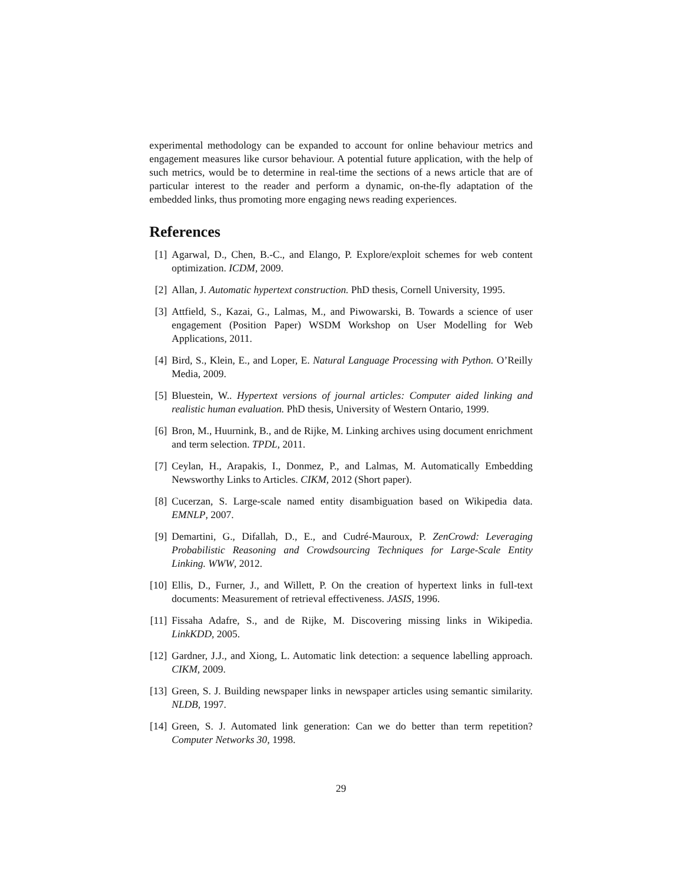experimental methodology can be expanded to account for online behaviour metrics and engagement measures like cursor behaviour. A potential future application, with the help of such metrics, would be to determine in real-time the sections of a news article that are of particular interest to the reader and perform a dynamic, on-the-fly adaptation of the embedded links, thus promoting more engaging news reading experiences.
References
[1] Agarwal, D., Chen, B.-C., and Elango, P. Explore/exploit schemes for web content optimization. ICDM, 2009.
[2] Allan, J. Automatic hypertext construction. PhD thesis, Cornell University, 1995.
[3] Attfield, S., Kazai, G., Lalmas, M., and Piwowarski, B. Towards a science of user engagement (Position Paper) WSDM Workshop on User Modelling for Web Applications, 2011.
[4] Bird, S., Klein, E., and Loper, E. Natural Language Processing with Python. O’Reilly Media, 2009.
[5] Bluestein, W.. Hypertext versions of journal articles: Computer aided linking and realistic human evaluation. PhD thesis, University of Western Ontario, 1999.
[6] Bron, M., Huurnink, B., and de Rijke, M. Linking archives using document enrichment and term selection. TPDL, 2011.
[7] Ceylan, H., Arapakis, I., Donmez, P., and Lalmas, M. Automatically Embedding Newsworthy Links to Articles. CIKM, 2012 (Short paper).
[8] Cucerzan, S. Large-scale named entity disambiguation based on Wikipedia data. EMNLP, 2007.
[9] Demartini, G., Difallah, D., E., and Cudré-Mauroux, P. ZenCrowd: Leveraging Probabilistic Reasoning and Crowdsourcing Techniques for Large-Scale Entity Linking. WWW, 2012.
[10] Ellis, D., Furner, J., and Willett, P. On the creation of hypertext links in full-text documents: Measurement of retrieval effectiveness. JASIS, 1996.
[11] Fissaha Adafre, S., and de Rijke, M. Discovering missing links in Wikipedia. LinkKDD, 2005.
[12] Gardner, J.J., and Xiong, L. Automatic link detection: a sequence labelling approach. CIKM, 2009.
[13] Green, S. J. Building newspaper links in newspaper articles using semantic similarity. NLDB, 1997.
[14] Green, S. J. Automated link generation: Can we do better than term repetition? Computer Networks 30, 1998.
29